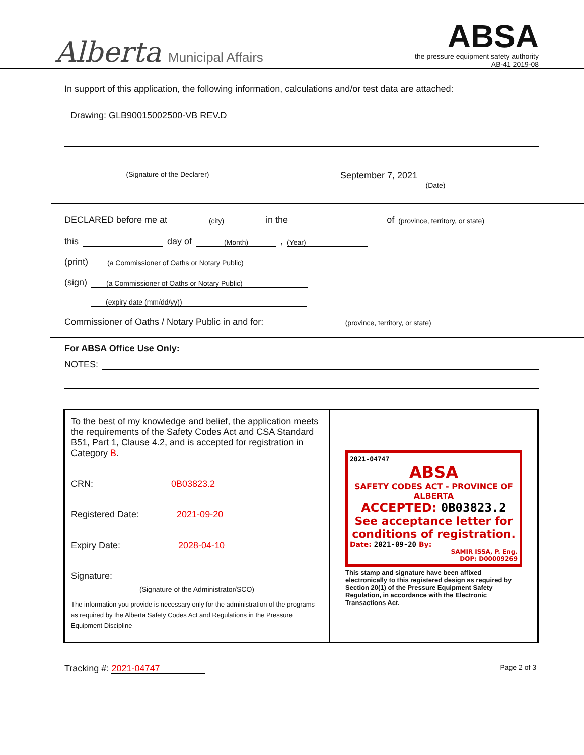Alberta Municipal Affairs
ABSA
the pressure equipment safety authority
AB-41 2019-08
In support of this application, the following information, calculations and/or test data are attached:
Drawing: GLB90015002500-VB REV.D
(Signature of the Declarer)
September 7, 2021
(Date)
DECLARED before me at (city) in the of (province, territory, or state)
this day of (Month) , (Year)
(print) (a Commissioner of Oaths or Notary Public)
(sign) (a Commissioner of Oaths or Notary Public)
(expiry date (mm/dd/yy))
Commissioner of Oaths / Notary Public in and for: (province, territory, or state)
For ABSA Office Use Only:
NOTES:
To the best of my knowledge and belief, the application meets the requirements of the Safety Codes Act and CSA Standard B51, Part 1, Clause 4.2, and is accepted for registration in Category B.
CRN: 0B03823.2
Registered Date: 2021-09-20
Expiry Date: 2028-04-10
Signature:
(Signature of the Administrator/SCO)
The information you provide is necessary only for the administration of the programs as required by the Alberta Safety Codes Act and Regulations in the Pressure Equipment Discipline
2021-04747
ABSA
SAFETY CODES ACT - PROVINCE OF ALBERTA
ACCEPTED: 0B03823.2
See acceptance letter for conditions of registration.
Date: 2021-09-20 By:
SAMIR ISSA, P. Eng.
DOP: D00009269
This stamp and signature have been affixed electronically to this registered design as required by Section 20(1) of the Pressure Equipment Safety Regulation, in accordance with the Electronic Transactions Act.
Tracking #: 2021-04747
Page 2 of 3